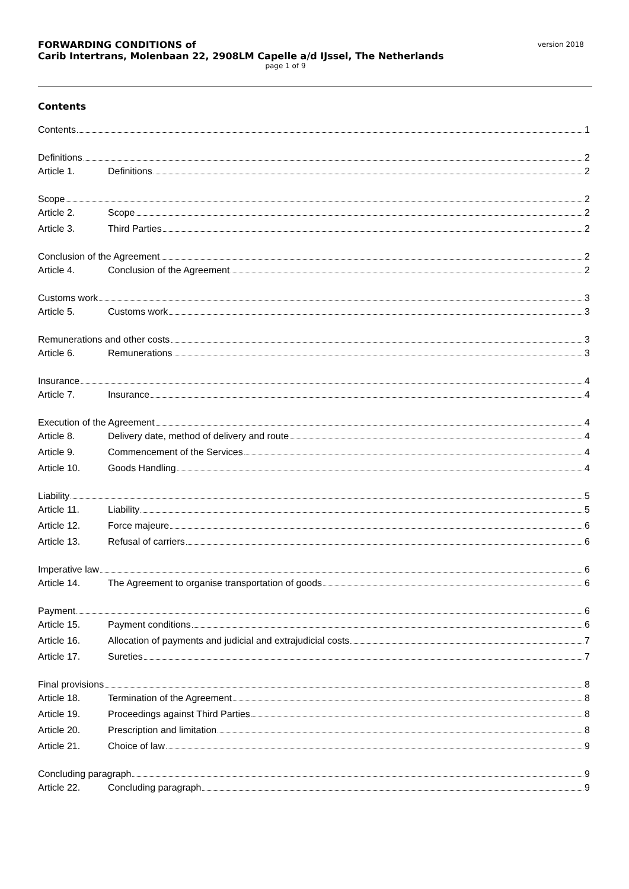FORWARDING CONDITIONS of
Carib Intertrans, Molenbaan 22, 2908LM Capelle a/d IJssel, The Netherlands
page 1 of 9
version 2018
Contents
Contents 1
Definitions 2
Article 1. Definitions 2
Scope 2
Article 2. Scope 2
Article 3. Third Parties 2
Conclusion of the Agreement 2
Article 4. Conclusion of the Agreement 2
Customs work 3
Article 5. Customs work 3
Remunerations and other costs 3
Article 6. Remunerations 3
Insurance 4
Article 7. Insurance 4
Execution of the Agreement 4
Article 8. Delivery date, method of delivery and route 4
Article 9. Commencement of the Services 4
Article 10. Goods Handling 4
Liability 5
Article 11. Liability 5
Article 12. Force majeure 6
Article 13. Refusal of carriers 6
Imperative law 6
Article 14. The Agreement to organise transportation of goods 6
Payment 6
Article 15. Payment conditions 6
Article 16. Allocation of payments and judicial and extrajudicial costs 7
Article 17. Sureties 7
Final provisions 8
Article 18. Termination of the Agreement 8
Article 19. Proceedings against Third Parties 8
Article 20. Prescription and limitation 8
Article 21. Choice of law 9
Concluding paragraph 9
Article 22. Concluding paragraph 9